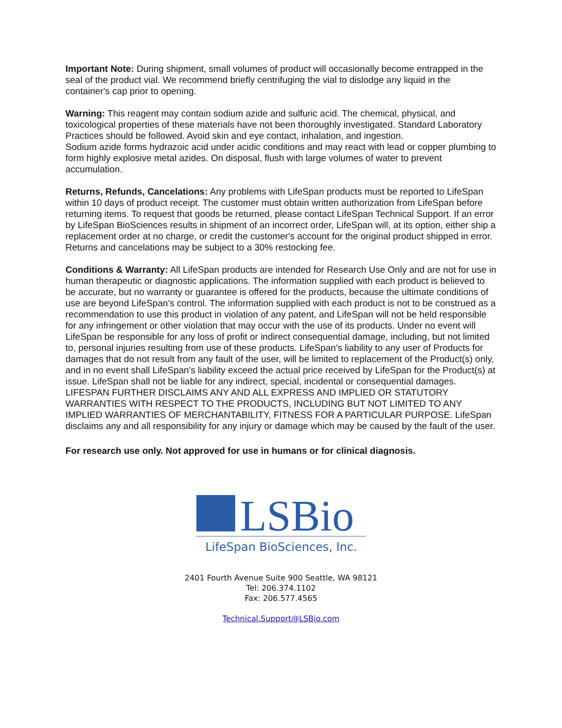Important Note: During shipment, small volumes of product will occasionally become entrapped in the seal of the product vial. We recommend briefly centrifuging the vial to dislodge any liquid in the container's cap prior to opening.
Warning: This reagent may contain sodium azide and sulfuric acid. The chemical, physical, and toxicological properties of these materials have not been thoroughly investigated. Standard Laboratory Practices should be followed. Avoid skin and eye contact, inhalation, and ingestion.
Sodium azide forms hydrazoic acid under acidic conditions and may react with lead or copper plumbing to form highly explosive metal azides. On disposal, flush with large volumes of water to prevent accumulation.
Returns, Refunds, Cancelations: Any problems with LifeSpan products must be reported to LifeSpan within 10 days of product receipt. The customer must obtain written authorization from LifeSpan before returning items. To request that goods be returned, please contact LifeSpan Technical Support. If an error by LifeSpan BioSciences results in shipment of an incorrect order, LifeSpan will, at its option, either ship a replacement order at no charge, or credit the customer's account for the original product shipped in error. Returns and cancelations may be subject to a 30% restocking fee.
Conditions & Warranty: All LifeSpan products are intended for Research Use Only and are not for use in human therapeutic or diagnostic applications. The information supplied with each product is believed to be accurate, but no warranty or guarantee is offered for the products, because the ultimate conditions of use are beyond LifeSpan's control. The information supplied with each product is not to be construed as a recommendation to use this product in violation of any patent, and LifeSpan will not be held responsible for any infringement or other violation that may occur with the use of its products. Under no event will LifeSpan be responsible for any loss of profit or indirect consequential damage, including, but not limited to, personal injuries resulting from use of these products. LifeSpan's liability to any user of Products for damages that do not result from any fault of the user, will be limited to replacement of the Product(s) only, and in no event shall LifeSpan's liability exceed the actual price received by LifeSpan for the Product(s) at issue. LifeSpan shall not be liable for any indirect, special, incidental or consequential damages. LIFESPAN FURTHER DISCLAIMS ANY AND ALL EXPRESS AND IMPLIED OR STATUTORY WARRANTIES WITH RESPECT TO THE PRODUCTS, INCLUDING BUT NOT LIMITED TO ANY IMPLIED WARRANTIES OF MERCHANTABILITY, FITNESS FOR A PARTICULAR PURPOSE. LifeSpan disclaims any and all responsibility for any injury or damage which may be caused by the fault of the user.
For research use only. Not approved for use in humans or for clinical diagnosis.
LSBio
LifeSpan BioSciences, Inc.
2401 Fourth Avenue Suite 900 Seattle, WA 98121
Tel: 206.374.1102
Fax: 206.577.4565
Technical.Support@LSBio.com